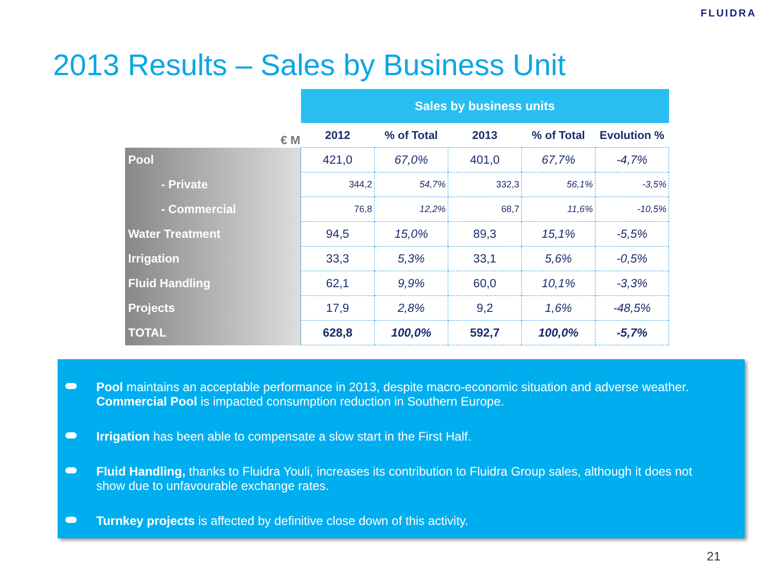FLUIDRA
2013 Results – Sales by Business Unit
| | Sales by business units | | | | |
| € M | 2012 | % of Total | 2013 | % of Total | Evolution % |
| Pool | 421,0 | 67,0% | 401,0 | 67,7% | -4,7% |
| - Private | 344,2 | 54,7% | 332,3 | 56,1% | -3,5% |
| - Commercial | 76,8 | 12,2% | 68,7 | 11,6% | -10,5% |
| Water Treatment | 94,5 | 15,0% | 89,3 | 15,1% | -5,5% |
| Irrigation | 33,3 | 5,3% | 33,1 | 5,6% | -0,5% |
| Fluid Handling | 62,1 | 9,9% | 60,0 | 10,1% | -3,3% |
| Projects | 17,9 | 2,8% | 9,2 | 1,6% | -48,5% |
| TOTAL | 628,8 | 100,0% | 592,7 | 100,0% | -5,7% |
Pool maintains an acceptable performance in 2013, despite macro-economic situation and adverse weather. Commercial Pool is impacted consumption reduction in Southern Europe.
Irrigation has been able to compensate a slow start in the First Half.
Fluid Handling, thanks to Fluidra Youli, increases its contribution to Fluidra Group sales, although it does not show due to unfavourable exchange rates.
Turnkey projects is affected by definitive close down of this activity.
21